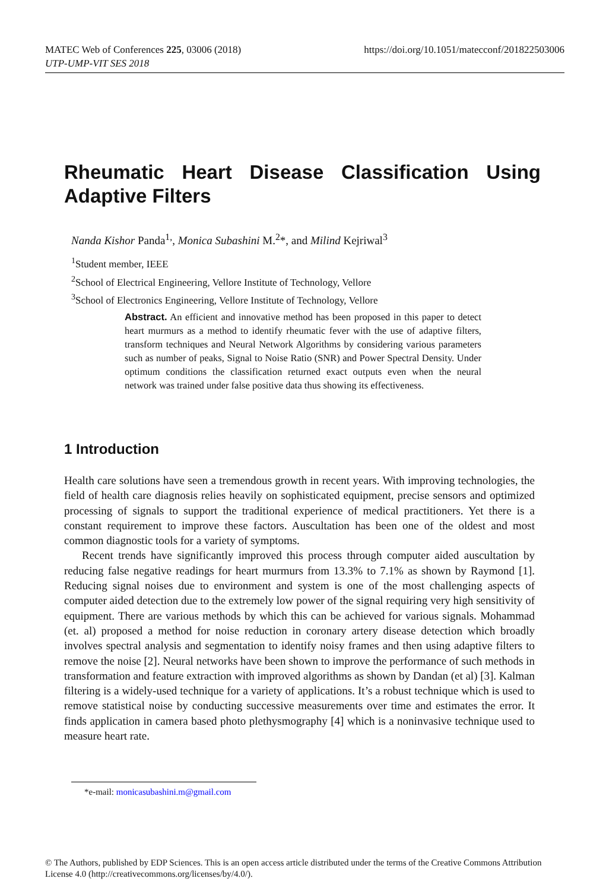https://doi.org/10.1051/matecconf/201822503006 MATEC Web of Conferences 225, 03006 (2018)
UTP-UMP-VIT SES 2018
Rheumatic Heart Disease Classification Using Adaptive Filters
Nanda Kishor Panda<sup>1,</sup>, Monica Subashini M.<sup>2</sup>*, and Milind Kejriwal<sup>3</sup>
<sup>1</sup> Student member, IEEE
<sup>2</sup> School of Electrical Engineering, Vellore Institute of Technology, Vellore
<sup>3</sup> School of Electronics Engineering, Vellore Institute of Technology, Vellore
Abstract. An efficient and innovative method has been proposed in this paper to detect heart murmurs as a method to identify rheumatic fever with the use of adaptive filters, transform techniques and Neural Network Algorithms by considering various parameters such as number of peaks, Signal to Noise Ratio (SNR) and Power Spectral Density. Under optimum conditions the classification returned exact outputs even when the neural network was trained under false positive data thus showing its effectiveness.
1 Introduction
Health care solutions have seen a tremendous growth in recent years. With improving technologies, the field of health care diagnosis relies heavily on sophisticated equipment, precise sensors and optimized processing of signals to support the traditional experience of medical practitioners. Yet there is a constant requirement to improve these factors. Auscultation has been one of the oldest and most common diagnostic tools for a variety of symptoms.
Recent trends have significantly improved this process through computer aided auscultation by reducing false negative readings for heart murmurs from 13.3% to 7.1% as shown by Raymond [1]. Reducing signal noises due to environment and system is one of the most challenging aspects of computer aided detection due to the extremely low power of the signal requiring very high sensitivity of equipment. There are various methods by which this can be achieved for various signals. Mohammad (et. al) proposed a method for noise reduction in coronary artery disease detection which broadly involves spectral analysis and segmentation to identify noisy frames and then using adaptive filters to remove the noise [2]. Neural networks have been shown to improve the performance of such methods in transformation and feature extraction with improved algorithms as shown by Dandan (et al) [3]. Kalman filtering is a widely-used technique for a variety of applications. It’s a robust technique which is used to remove statistical noise by conducting successive measurements over time and estimates the error. It finds application in camera based photo plethysmography [4] which is a noninvasive technique used to measure heart rate.
*e-mail: monicasubashini.m@gmail.com
© The Authors, published by EDP Sciences. This is an open access article distributed under the terms of the Creative Commons Attribution License 4.0 (http://creativecommons.org/licenses/by/4.0/).